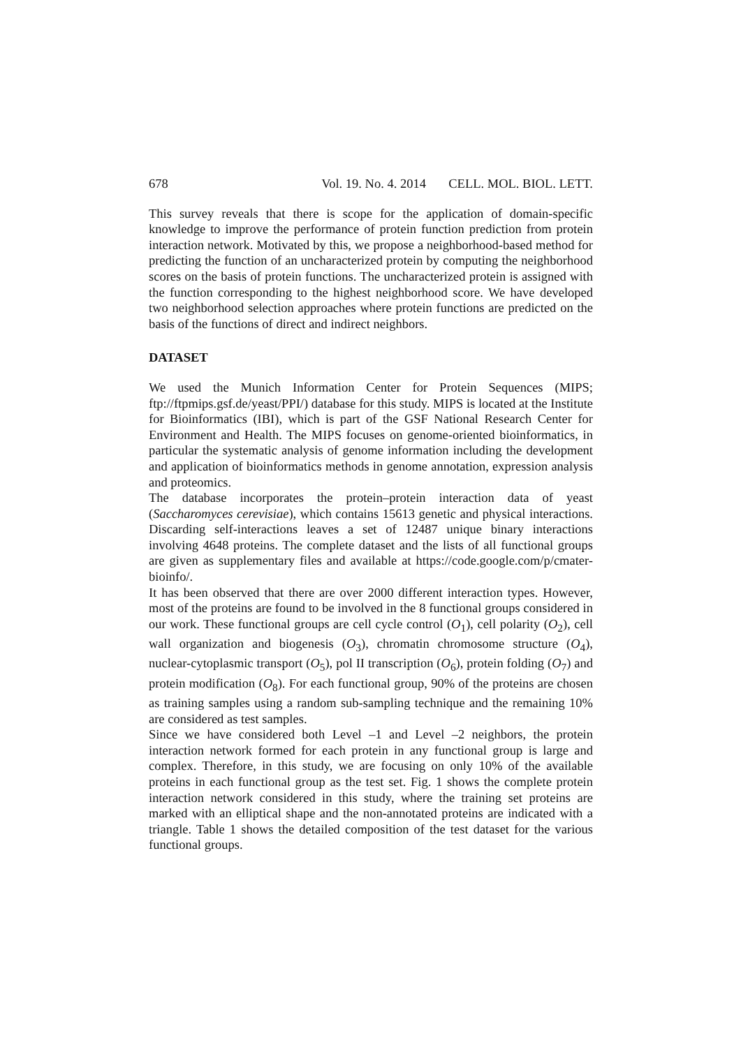678 Vol. 19. No. 4. 2014 CELL. MOL. BIOL. LETT.
This survey reveals that there is scope for the application of domain-specific knowledge to improve the performance of protein function prediction from protein interaction network. Motivated by this, we propose a neighborhood-based method for predicting the function of an uncharacterized protein by computing the neighborhood scores on the basis of protein functions. The uncharacterized protein is assigned with the function corresponding to the highest neighborhood score. We have developed two neighborhood selection approaches where protein functions are predicted on the basis of the functions of direct and indirect neighbors.
DATASET
We used the Munich Information Center for Protein Sequences (MIPS; ftp://ftpmips.gsf.de/yeast/PPI/) database for this study. MIPS is located at the Institute for Bioinformatics (IBI), which is part of the GSF National Research Center for Environment and Health. The MIPS focuses on genome-oriented bioinformatics, in particular the systematic analysis of genome information including the development and application of bioinformatics methods in genome annotation, expression analysis and proteomics.
The database incorporates the protein–protein interaction data of yeast (Saccharomyces cerevisiae), which contains 15613 genetic and physical interactions. Discarding self-interactions leaves a set of 12487 unique binary interactions involving 4648 proteins. The complete dataset and the lists of all functional groups are given as supplementary files and available at https://code.google.com/p/cmater-bioinfo/.
It has been observed that there are over 2000 different interaction types. However, most of the proteins are found to be involved in the 8 functional groups considered in our work. These functional groups are cell cycle control (O<sub>1</sub>), cell polarity (O<sub>2</sub>), cell wall organization and biogenesis (O<sub>3</sub>), chromatin chromosome structure (O<sub>4</sub>), nuclear-cytoplasmic transport (O<sub>5</sub>), pol II transcription (O<sub>6</sub>), protein folding (O<sub>7</sub>) and protein modification (O<sub>8</sub>). For each functional group, 90% of the proteins are chosen as training samples using a random sub-sampling technique and the remaining 10% are considered as test samples.
Since we have considered both Level –1 and Level –2 neighbors, the protein interaction network formed for each protein in any functional group is large and complex. Therefore, in this study, we are focusing on only 10% of the available proteins in each functional group as the test set. Fig. 1 shows the complete protein interaction network considered in this study, where the training set proteins are marked with an elliptical shape and the non-annotated proteins are indicated with a triangle. Table 1 shows the detailed composition of the test dataset for the various functional groups.